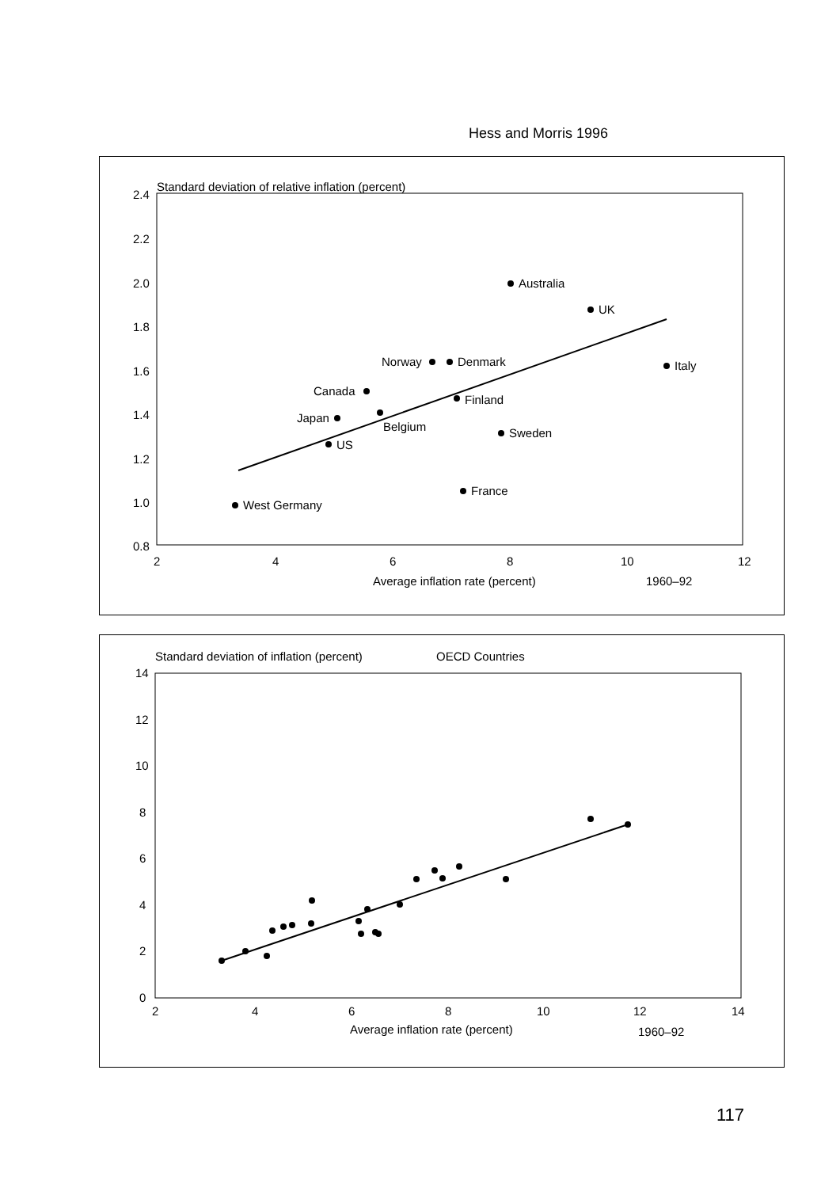Hess and Morris 1996
Standard deviation of relative inflation (percent)
2.4
2.2
2.0
1.8
1.6
1.4
1.2
1.0
0.8
2
4
6
8
10
12
Average inflation rate (percent)
1960–92
Australia
UK
Italy
Norway
Denmark
Canada
Finland
Japan
Belgium
Sweden
US
France
West Germany
Standard deviation of inflation (percent)
OECD Countries
14
12
10
8
6
4
2
0
2
4
6
8
10
12
14
Average inflation rate (percent)
1960–92
117